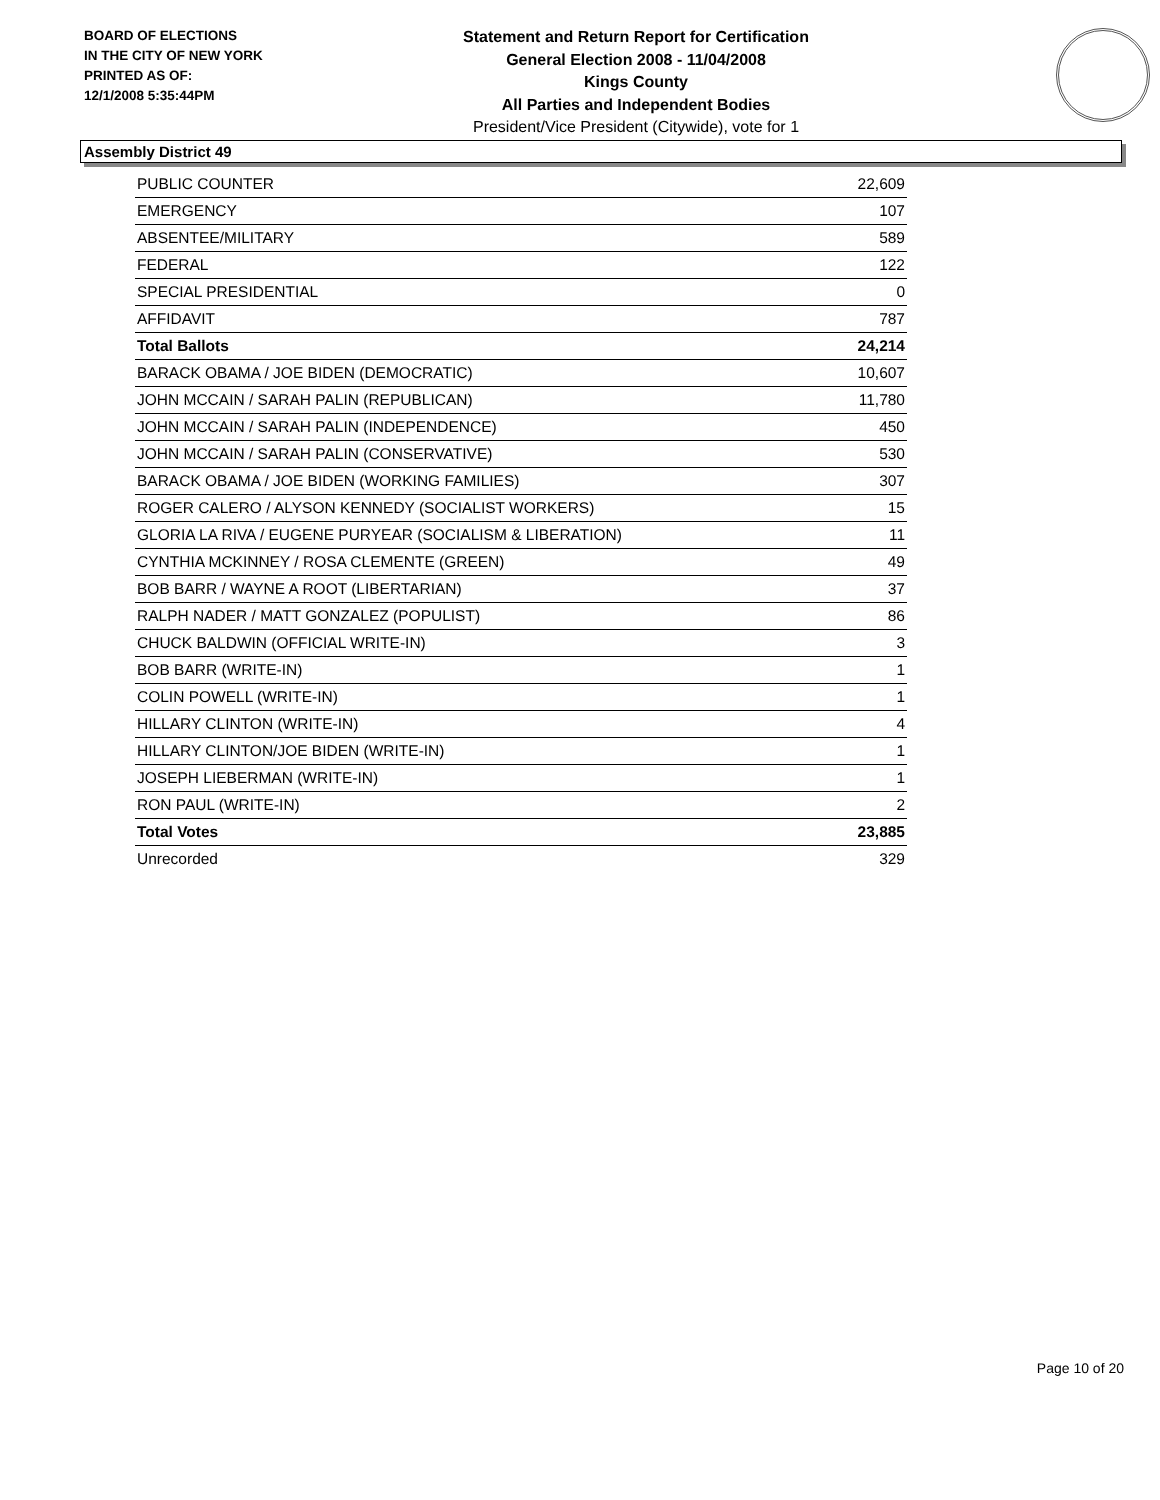BOARD OF ELECTIONS
IN THE CITY OF NEW YORK
PRINTED AS OF:
12/1/2008 5:35:44PM
Statement and Return Report for Certification
General Election 2008 - 11/04/2008
Kings County
All Parties and Independent Bodies
President/Vice President (Citywide), vote for 1
Assembly District 49
| PUBLIC COUNTER | 22,609 |
| EMERGENCY | 107 |
| ABSENTEE/MILITARY | 589 |
| FEDERAL | 122 |
| SPECIAL PRESIDENTIAL | 0 |
| AFFIDAVIT | 787 |
| Total Ballots | 24,214 |
| BARACK OBAMA / JOE BIDEN (DEMOCRATIC) | 10,607 |
| JOHN MCCAIN / SARAH PALIN (REPUBLICAN) | 11,780 |
| JOHN MCCAIN / SARAH PALIN (INDEPENDENCE) | 450 |
| JOHN MCCAIN / SARAH PALIN (CONSERVATIVE) | 530 |
| BARACK OBAMA / JOE BIDEN (WORKING FAMILIES) | 307 |
| ROGER CALERO / ALYSON KENNEDY (SOCIALIST WORKERS) | 15 |
| GLORIA LA RIVA / EUGENE PURYEAR (SOCIALISM & LIBERATION) | 11 |
| CYNTHIA MCKINNEY / ROSA CLEMENTE (GREEN) | 49 |
| BOB BARR / WAYNE A ROOT (LIBERTARIAN) | 37 |
| RALPH NADER / MATT GONZALEZ (POPULIST) | 86 |
| CHUCK BALDWIN (OFFICIAL WRITE-IN) | 3 |
| BOB BARR (WRITE-IN) | 1 |
| COLIN POWELL (WRITE-IN) | 1 |
| HILLARY CLINTON (WRITE-IN) | 4 |
| HILLARY CLINTON/JOE BIDEN (WRITE-IN) | 1 |
| JOSEPH LIEBERMAN (WRITE-IN) | 1 |
| RON PAUL (WRITE-IN) | 2 |
| Total Votes | 23,885 |
| Unrecorded | 329 |
Page 10 of 20